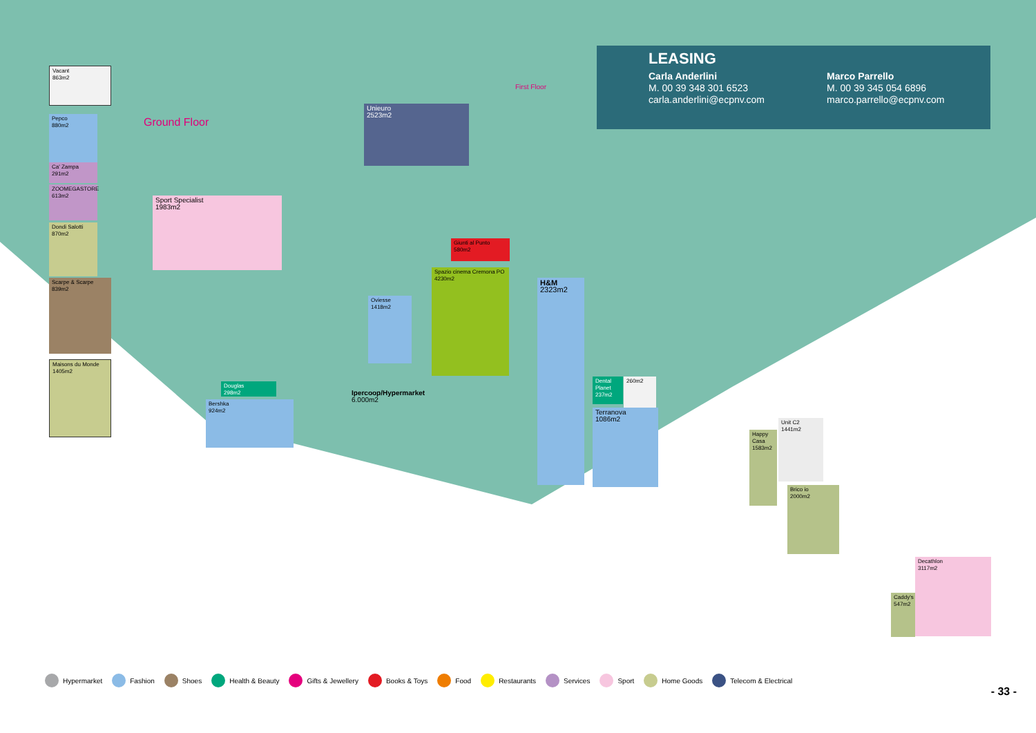LEASING
Carla Anderlini
M. 00 39 348 301 6523
carla.anderlini@ecpnv.com
Marco Parrello
M. 00 39 345 054 6896
marco.parrello@ecpnv.com
Ground Floor
First Floor
Vacant
863m2
Pepco
880m2
Ca' Zampa
291m2
ZOOMEGASTORE
613m2
Dondi Salotti
870m2
Scarpe & Scarpe
839m2
Maisons du Monde
1405m2
Sport Specialist
1983m2
Unieuro
2523m2
Giunti al Punto
580m2
Spazio cinema Cremona PO
4230m2
Oviesse
1418m2
H&M
2323m2
Ipercoop/Hypermarket
6.000m2
Terranova
1086m2
Dental Planet 237m2
260m2
Bershka
924m2
Douglas
298m2
Unit C2
1441m2
Happy Casa 1583m2
Brico io
2000m2
Decathlon
3117m2
Caddy's
547m2
Hypermarket Fashion Shoes Health & Beauty Gifts & Jewellery Books & Toys Food Restaurants Services Sport Home Goods Telecom & Electrical
- 33 -